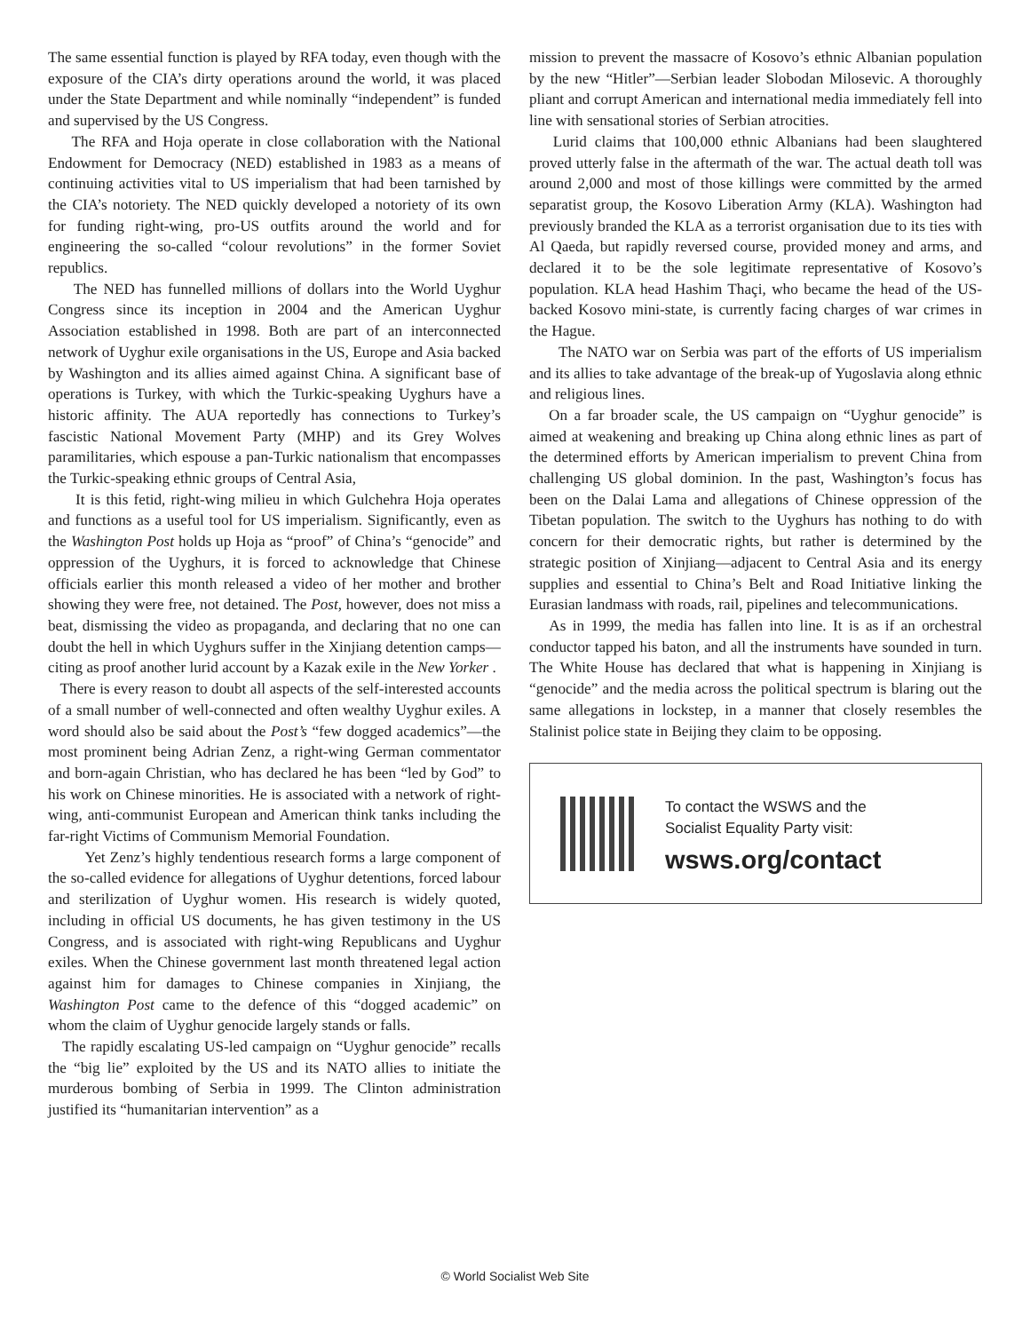The same essential function is played by RFA today, even though with the exposure of the CIA’s dirty operations around the world, it was placed under the State Department and while nominally “independent” is funded and supervised by the US Congress.
The RFA and Hoja operate in close collaboration with the National Endowment for Democracy (NED) established in 1983 as a means of continuing activities vital to US imperialism that had been tarnished by the CIA’s notoriety. The NED quickly developed a notoriety of its own for funding right-wing, pro-US outfits around the world and for engineering the so-called “colour revolutions” in the former Soviet republics.
The NED has funnelled millions of dollars into the World Uyghur Congress since its inception in 2004 and the American Uyghur Association established in 1998. Both are part of an interconnected network of Uyghur exile organisations in the US, Europe and Asia backed by Washington and its allies aimed against China. A significant base of operations is Turkey, with which the Turkic-speaking Uyghurs have a historic affinity. The AUA reportedly has connections to Turkey’s fascistic National Movement Party (MHP) and its Grey Wolves paramilitaries, which espouse a pan-Turkic nationalism that encompasses the Turkic-speaking ethnic groups of Central Asia,
It is this fetid, right-wing milieu in which Gulchehra Hoja operates and functions as a useful tool for US imperialism. Significantly, even as the Washington Post holds up Hoja as “proof” of China’s “genocide” and oppression of the Uyghurs, it is forced to acknowledge that Chinese officials earlier this month released a video of her mother and brother showing they were free, not detained. The Post, however, does not miss a beat, dismissing the video as propaganda, and declaring that no one can doubt the hell in which Uyghurs suffer in the Xinjiang detention camps—citing as proof another lurid account by a Kazak exile in the New Yorker .
There is every reason to doubt all aspects of the self-interested accounts of a small number of well-connected and often wealthy Uyghur exiles. A word should also be said about the Post’s “few dogged academics”—the most prominent being Adrian Zenz, a right-wing German commentator and born-again Christian, who has declared he has been “led by God” to his work on Chinese minorities. He is associated with a network of right-wing, anti-communist European and American think tanks including the far-right Victims of Communism Memorial Foundation.
Yet Zenz’s highly tendentious research forms a large component of the so-called evidence for allegations of Uyghur detentions, forced labour and sterilization of Uyghur women. His research is widely quoted, including in official US documents, he has given testimony in the US Congress, and is associated with right-wing Republicans and Uyghur exiles. When the Chinese government last month threatened legal action against him for damages to Chinese companies in Xinjiang, the Washington Post came to the defence of this “dogged academic” on whom the claim of Uyghur genocide largely stands or falls.
The rapidly escalating US-led campaign on “Uyghur genocide” recalls the “big lie” exploited by the US and its NATO allies to initiate the murderous bombing of Serbia in 1999. The Clinton administration justified its “humanitarian intervention” as a
mission to prevent the massacre of Kosovo’s ethnic Albanian population by the new “Hitler”—Serbian leader Slobodan Milosevic. A thoroughly pliant and corrupt American and international media immediately fell into line with sensational stories of Serbian atrocities.
Lurid claims that 100,000 ethnic Albanians had been slaughtered proved utterly false in the aftermath of the war. The actual death toll was around 2,000 and most of those killings were committed by the armed separatist group, the Kosovo Liberation Army (KLA). Washington had previously branded the KLA as a terrorist organisation due to its ties with Al Qaeda, but rapidly reversed course, provided money and arms, and declared it to be the sole legitimate representative of Kosovo’s population. KLA head Hashim Thaçi, who became the head of the US-backed Kosovo mini-state, is currently facing charges of war crimes in the Hague.
The NATO war on Serbia was part of the efforts of US imperialism and its allies to take advantage of the break-up of Yugoslavia along ethnic and religious lines.
On a far broader scale, the US campaign on “Uyghur genocide” is aimed at weakening and breaking up China along ethnic lines as part of the determined efforts by American imperialism to prevent China from challenging US global dominion. In the past, Washington’s focus has been on the Dalai Lama and allegations of Chinese oppression of the Tibetan population. The switch to the Uyghurs has nothing to do with concern for their democratic rights, but rather is determined by the strategic position of Xinjiang—adjacent to Central Asia and its energy supplies and essential to China’s Belt and Road Initiative linking the Eurasian landmass with roads, rail, pipelines and telecommunications.
As in 1999, the media has fallen into line. It is as if an orchestral conductor tapped his baton, and all the instruments have sounded in turn. The White House has declared that what is happening in Xinjiang is “genocide” and the media across the political spectrum is blaring out the same allegations in lockstep, in a manner that closely resembles the Stalinist police state in Beijing they claim to be opposing.
To contact the WSWS and the
Socialist Equality Party visit:
wsws.org/contact
© World Socialist Web Site